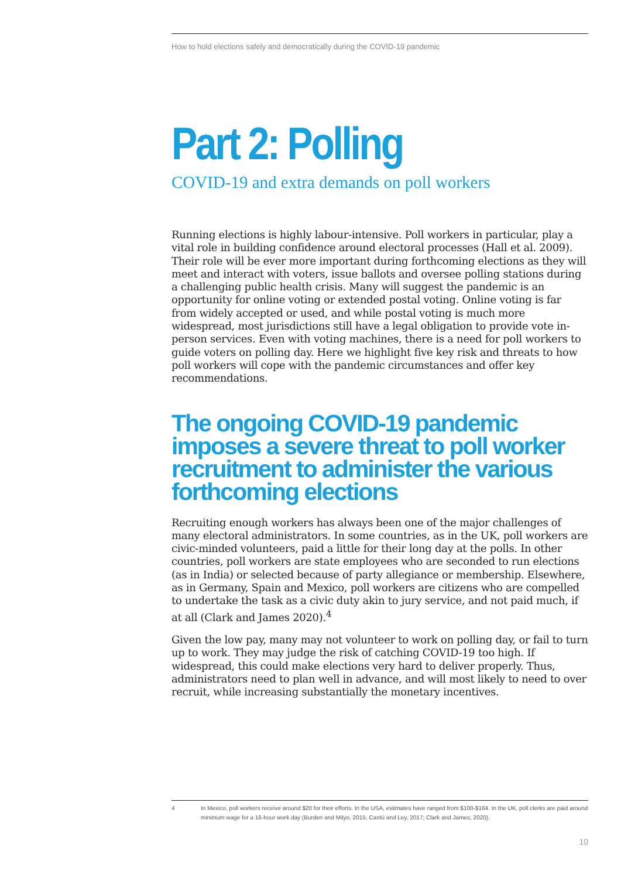How to hold elections safely and democratically during the COVID-19 pandemic
Part 2: Polling
COVID-19 and extra demands on poll workers
Running elections is highly labour-intensive. Poll workers in particular, play a vital role in building confidence around electoral processes (Hall et al. 2009). Their role will be ever more important during forthcoming elections as they will meet and interact with voters, issue ballots and oversee polling stations during a challenging public health crisis. Many will suggest the pandemic is an opportunity for online voting or extended postal voting. Online voting is far from widely accepted or used, and while postal voting is much more widespread, most jurisdictions still have a legal obligation to provide vote in-person services. Even with voting machines, there is a need for poll workers to guide voters on polling day. Here we highlight five key risk and threats to how poll workers will cope with the pandemic circumstances and offer key recommendations.
The ongoing COVID-19 pandemic imposes a severe threat to poll worker recruitment to administer the various forthcoming elections
Recruiting enough workers has always been one of the major challenges of many electoral administrators. In some countries, as in the UK, poll workers are civic-minded volunteers, paid a little for their long day at the polls. In other countries, poll workers are state employees who are seconded to run elections (as in India) or selected because of party allegiance or membership. Elsewhere, as in Germany, Spain and Mexico, poll workers are citizens who are compelled to undertake the task as a civic duty akin to jury service, and not paid much, if at all (Clark and James 2020).<sup>4</sup>
Given the low pay, many may not volunteer to work on polling day, or fail to turn up to work. They may judge the risk of catching COVID-19 too high. If widespread, this could make elections very hard to deliver properly. Thus, administrators need to plan well in advance, and will most likely to need to over recruit, while increasing substantially the monetary incentives.
4 In Mexico, poll workers receive around $20 for their efforts. In the USA, estimates have ranged from $100-$164. In the UK, poll clerks are paid around minimum wage for a 16-hour work day (Burden and Milyo, 2015; Cantú and Ley, 2017; Clark and James, 2020).
10